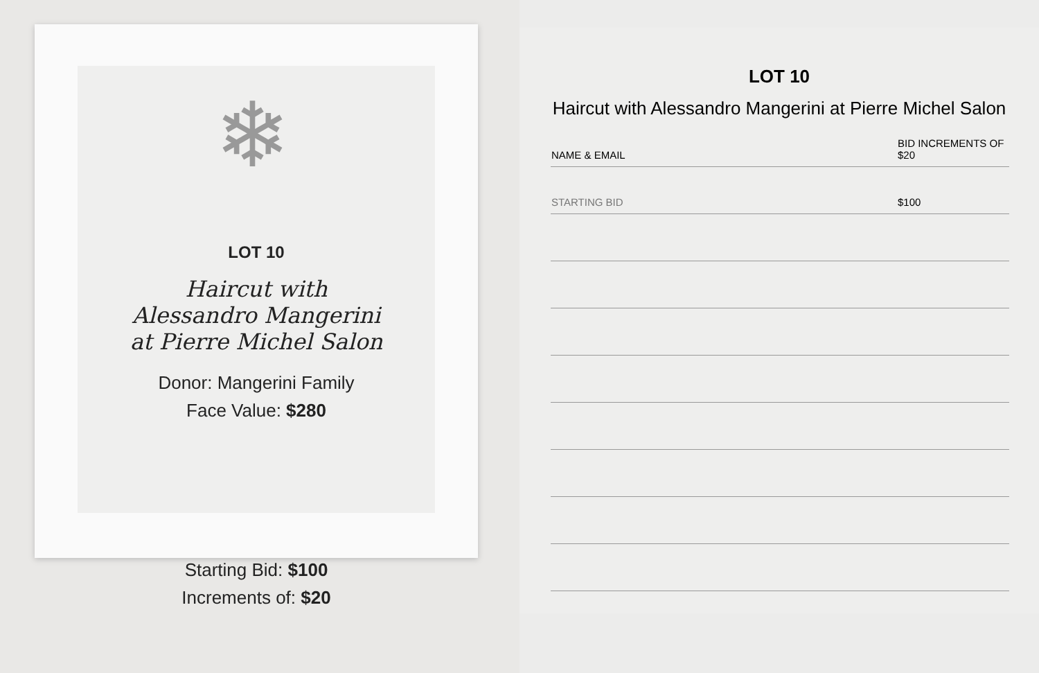❄
LOT 10
Haircut with
Alessandro Mangerini
at Pierre Michel Salon
Donor: Mangerini Family
Face Value: $280
Starting Bid: $100
Increments of: $20
LOT 10
Haircut with Alessandro Mangerini at Pierre Michel Salon
| NAME & EMAIL | BID INCREMENTS OF $20 |
| --- | --- |
| STARTING BID | $100 |